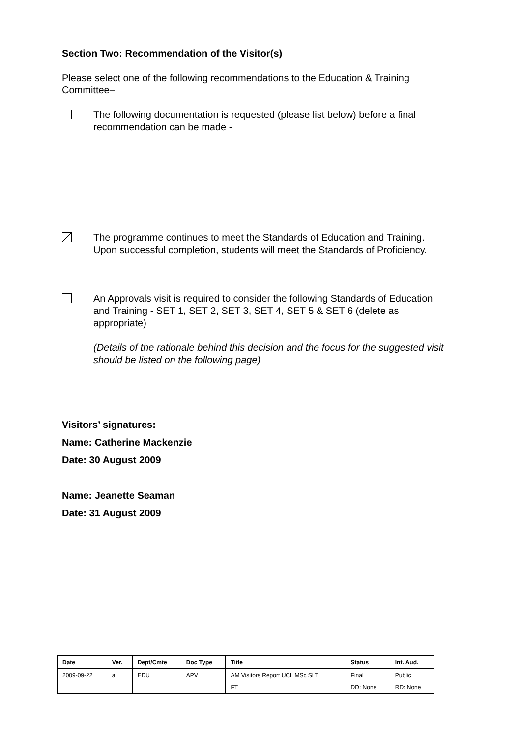Section Two: Recommendation of the Visitor(s)
Please select one of the following recommendations to the Education & Training Committee–
The following documentation is requested (please list below) before a final recommendation can be made -
The programme continues to meet the Standards of Education and Training. Upon successful completion, students will meet the Standards of Proficiency.
An Approvals visit is required to consider the following Standards of Education and Training - SET 1, SET 2, SET 3, SET 4, SET 5 & SET 6 (delete as appropriate)
(Details of the rationale behind this decision and the focus for the suggested visit should be listed on the following page)
Visitors’ signatures:
Name: Catherine Mackenzie
Date: 30 August 2009
Name: Jeanette Seaman
Date: 31 August 2009
| Date | Ver. | Dept/Cmte | Doc Type | Title | Status | Int. Aud. |
| --- | --- | --- | --- | --- | --- | --- |
| 2009-09-22 | a | EDU | APV | AM Visitors Report UCL MSc SLT | Final | Public |
| | | | | FT | DD: None | RD: None |